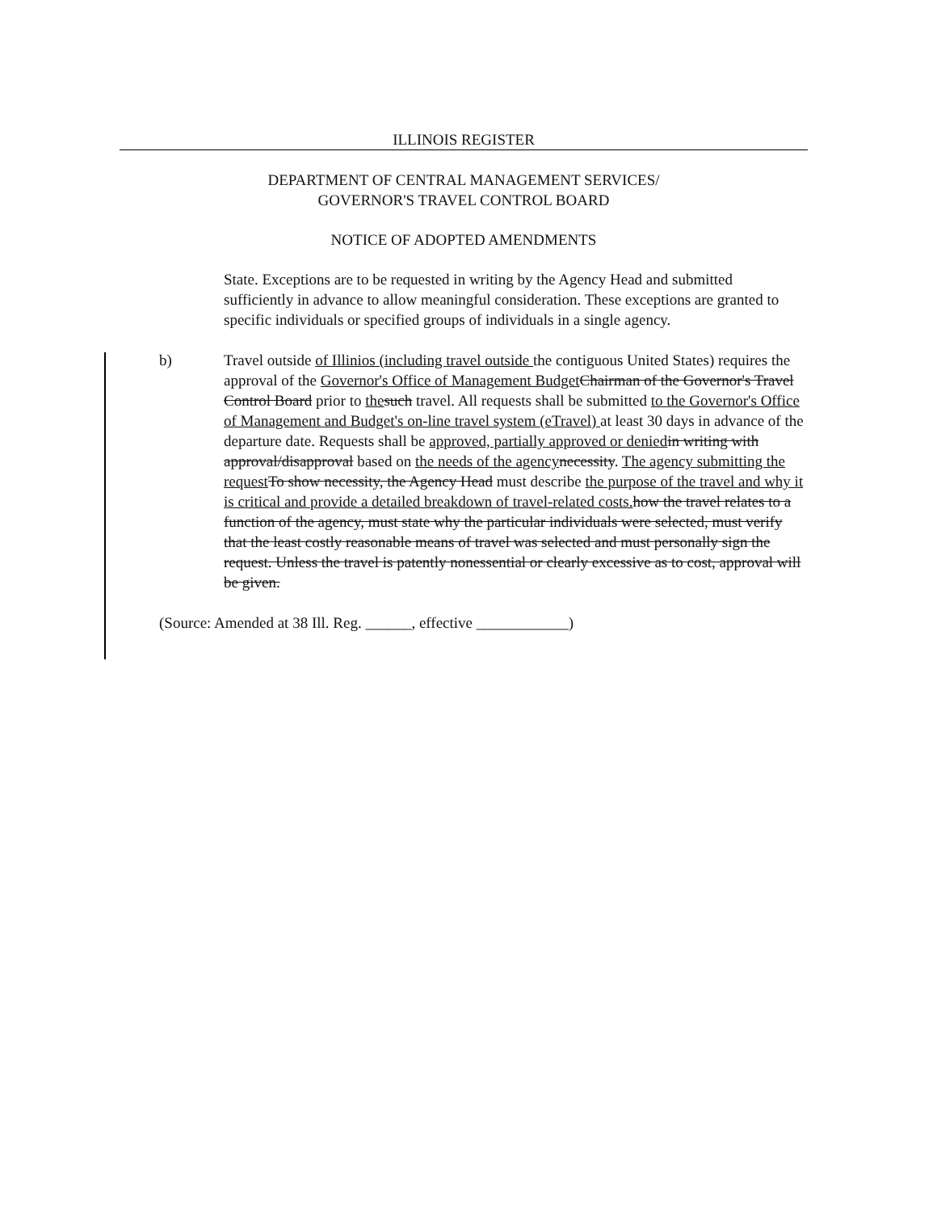ILLINOIS REGISTER
DEPARTMENT OF CENTRAL MANAGEMENT SERVICES/
GOVERNOR'S TRAVEL CONTROL BOARD
NOTICE OF ADOPTED AMENDMENTS
State. Exceptions are to be requested in writing by the Agency Head and submitted sufficiently in advance to allow meaningful consideration. These exceptions are granted to specific individuals or specified groups of individuals in a single agency.
b) Travel outside of Illinios (including travel outside the contiguous United States) requires the approval of the Governor's Office of Management Budget Chairman of the Governor's Travel Control Board prior to the such travel. All requests shall be submitted to the Governor's Office of Management and Budget's on-line travel system (eTravel) at least 30 days in advance of the departure date. Requests shall be approved, partially approved or denied in writing with approval/disapproval based on the needs of the agency necessity. The agency submitting the request To show necessity, the Agency Head must describe the purpose of the travel and why it is critical and provide a detailed breakdown of travel-related costs. how the travel relates to a function of the agency, must state why the particular individuals were selected, must verify that the least costly reasonable means of travel was selected and must personally sign the request. Unless the travel is patently nonessential or clearly excessive as to cost, approval will be given.
(Source: Amended at 38 Ill. Reg. ______, effective ____________)